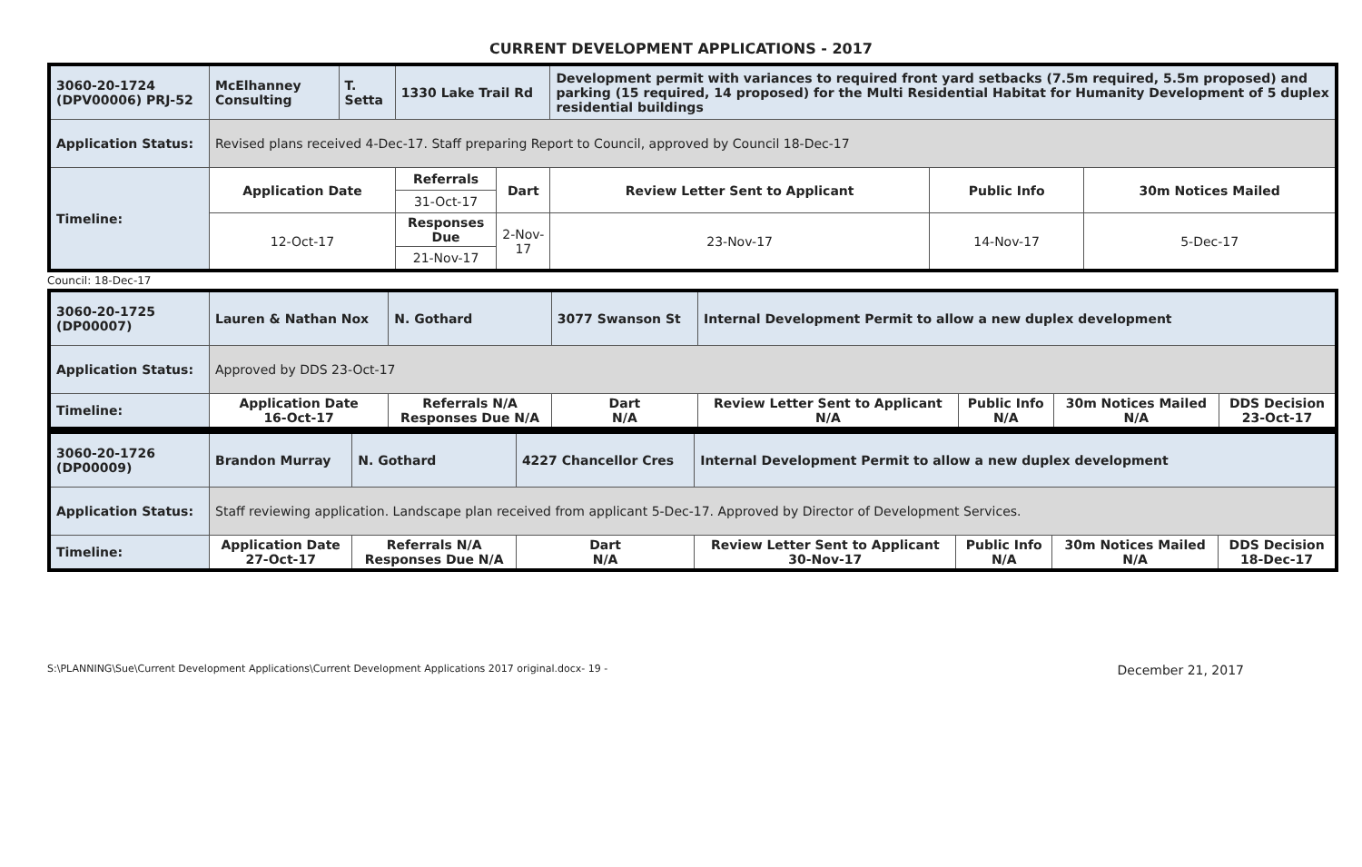CURRENT DEVELOPMENT APPLICATIONS - 2017
| 3060-20-1724 (DPV00006) PRJ-52 | McElhanney Consulting | T. Setta | 1330 Lake Trail Rd | | Development permit with variances to required front yard setbacks (7.5m required, 5.5m proposed) and parking (15 required, 14 proposed) for the Multi Residential Habitat for Humanity Development of 5 duplex residential buildings | | |
| Application Status: | Revised plans received 4-Dec-17. Staff preparing Report to Council, approved by Council 18-Dec-17 | | | | | | |
| Timeline: | Application Date | | Referrals | Dart | Review Letter Sent to Applicant | Public Info | 30m Notices Mailed |
| | | | 31-Oct-17 | | | | |
| | 12-Oct-17 | | Responses Due | 2-Nov-17 | 23-Nov-17 | 14-Nov-17 | 5-Dec-17 |
| | | | 21-Nov-17 | | | | |
Council: 18-Dec-17
| 3060-20-1725 (DP00007) | Lauren & Nathan Nox | N. Gothard | 3077 Swanson St | Internal Development Permit to allow a new duplex development | | | |
| Application Status: | Approved by DDS 23-Oct-17 | | | | | | |
| Timeline: | Application Date 16-Oct-17 | Referrals N/A Responses Due N/A | Dart N/A | Review Letter Sent to Applicant N/A | Public Info N/A | 30m Notices Mailed N/A | DDS Decision 23-Oct-17 |
| 3060-20-1726 (DP00009) | Brandon Murray | N. Gothard | 4227 Chancellor Cres | Internal Development Permit to allow a new duplex development | | | |
| Application Status: | Staff reviewing application. Landscape plan received from applicant 5-Dec-17. Approved by Director of Development Services. | | | | | | |
| Timeline: | Application Date 27-Oct-17 | Referrals N/A Responses Due N/A | Dart N/A | Review Letter Sent to Applicant 30-Nov-17 | Public Info N/A | 30m Notices Mailed N/A | DDS Decision 18-Dec-17 |
S:\PLANNING\Sue\Current Development Applications\Current Development Applications 2017 original.docx- 19 - December 21, 2017